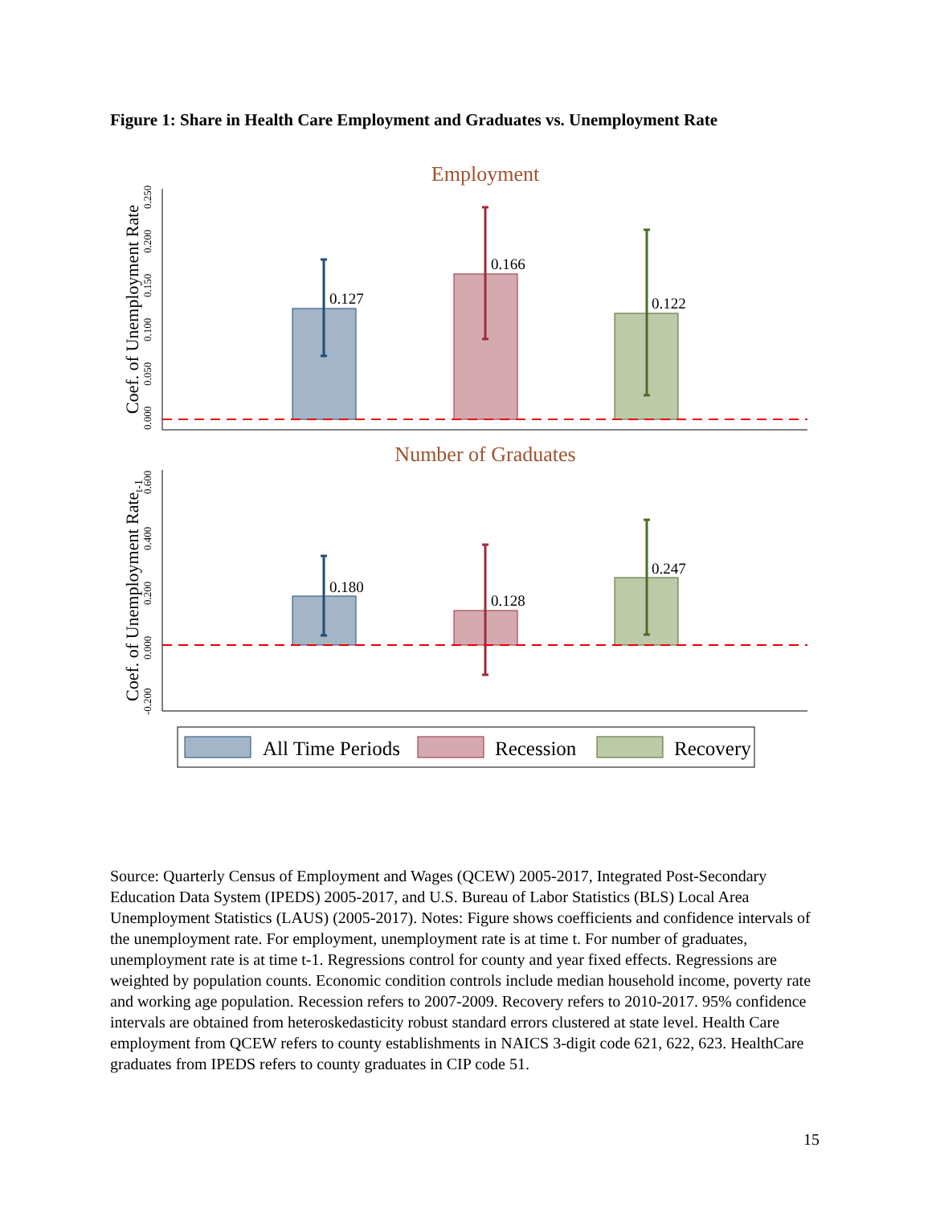Figure 1: Share in Health Care Employment and Graduates vs. Unemployment Rate
Employment
Coef. of Unemployment Rate
0.000
0.050
0.100
0.150
0.200
0.250
0.127
0.166
0.122
Number of Graduates
Coef. of Unemployment Ratet-1
-0.200
0.000
0.200
0.400
0.600
0.180
0.128
0.247
All Time Periods
Recession
Recovery
Source: Quarterly Census of Employment and Wages (QCEW) 2005-2017, Integrated Post-Secondary Education Data System (IPEDS) 2005-2017, and U.S. Bureau of Labor Statistics (BLS) Local Area Unemployment Statistics (LAUS) (2005-2017). Notes: Figure shows coefficients and confidence intervals of the unemployment rate. For employment, unemployment rate is at time t. For number of graduates, unemployment rate is at time t-1. Regressions control for county and year fixed effects. Regressions are weighted by population counts. Economic condition controls include median household income, poverty rate and working age population. Recession refers to 2007-2009. Recovery refers to 2010-2017. 95% confidence intervals are obtained from heteroskedasticity robust standard errors clustered at state level. Health Care employment from QCEW refers to county establishments in NAICS 3-digit code 621, 622, 623. HealthCare graduates from IPEDS refers to county graduates in CIP code 51.
15